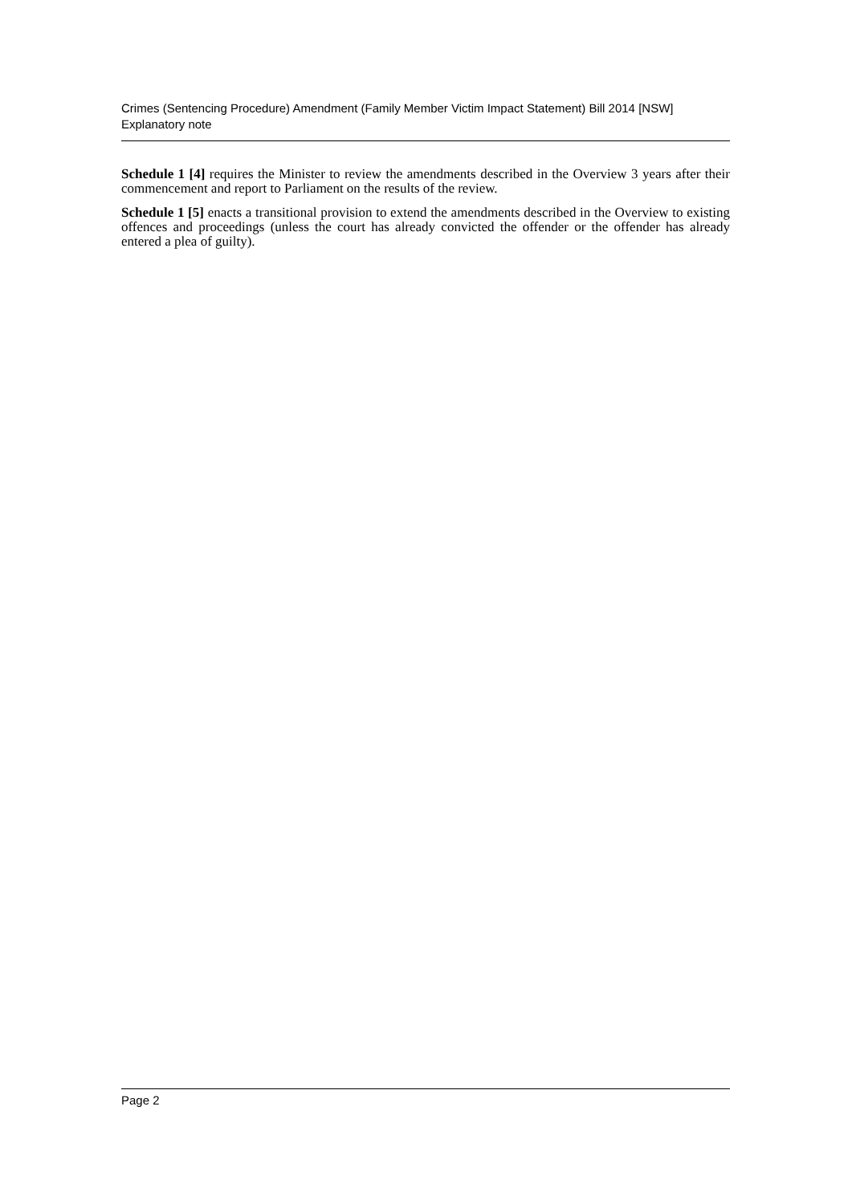Crimes (Sentencing Procedure) Amendment (Family Member Victim Impact Statement) Bill 2014 [NSW]
Explanatory note
Schedule 1 [4] requires the Minister to review the amendments described in the Overview 3 years after their commencement and report to Parliament on the results of the review.
Schedule 1 [5] enacts a transitional provision to extend the amendments described in the Overview to existing offences and proceedings (unless the court has already convicted the offender or the offender has already entered a plea of guilty).
Page 2